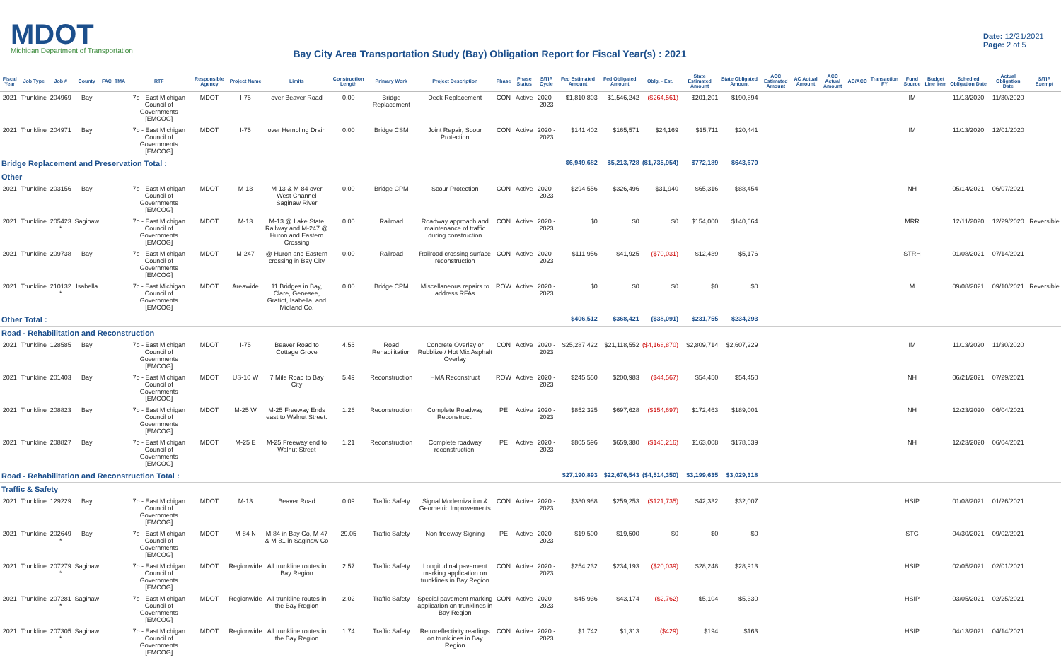MDOT
Michigan Department of Transportation
Bay City Area Transportation Study (Bay) Obligation Report for Fiscal Year(s) : 2021
Date: 12/21/2021
Page: 2 of 5
| Fiscal Year | Job Type | Job # | County | FAC | TMA | RTF | Responsible Agency | Project Name | Limits | Construction Length | Primary Work | Project Description | Phase | Phase Status | S/TIP Cycle | Fed Estimated Amount | Fed Obligated Amount | Oblg. - Est. | State Estimated Amount | State Obligated Amount | ACC Estimated Amount | AC Actual Amount | ACC Actual Amount | AC/ACC | Transaction FY | Fund Source | Budget Line Item | Schedled Obligation Date | Actual Obligation Date | S/TIP Exempt |
| --- | --- | --- | --- | --- | --- | --- | --- | --- | --- | --- | --- | --- | --- | --- | --- | --- | --- | --- | --- | --- | --- | --- | --- | --- | --- | --- | --- | --- | --- | --- |
| 2021 | Trunkline | 204969 | Bay | | | 7b - East Michigan Council of Governments [EMCOG] | MDOT | I-75 | over Beaver Road | 0.00 | Bridge Replacement | Deck Replacement | CON | Active | 2020 - 2023 | $1,810,803 | $1,546,242 | ($264,561) | $201,201 | $190,894 | | | | | | IM | | 11/13/2020 | 11/30/2020 | |
| 2021 | Trunkline | 204971 | Bay | | | 7b - East Michigan Council of Governments [EMCOG] | MDOT | I-75 | over Hembling Drain | 0.00 | Bridge CSM | Joint Repair, Scour Protection | CON | Active | 2020 - 2023 | $141,402 | $165,571 | $24,169 | $15,711 | $20,441 | | | | | | IM | | 11/13/2020 | 12/01/2020 | |
| Bridge Replacement and Preservation Total : | | | | | | | | | | | | | | | | $6,949,682 | $5,213,728 | ($1,735,954) | $772,189 | $643,670 | | | | | | | | | | |
| Other | | | | | | | | | | | | | | | | | | | | | | | | | | | | | | |
| 2021 | Trunkline | 203156 | Bay | | | 7b - East Michigan Council of Governments [EMCOG] | MDOT | M-13 | M-13 & M-84 over West Channel Saginaw River | 0.00 | Bridge CPM | Scour Protection | CON | Active | 2020 - 2023 | $294,556 | $326,496 | $31,940 | $65,316 | $88,454 | | | | | | NH | | 05/14/2021 | 06/07/2021 | |
| 2021 | Trunkline | 205423 * | Saginaw | | | 7b - East Michigan Council of Governments [EMCOG] | MDOT | M-13 | M-13 @ Lake State Railway and M-247 @ Huron and Eastern Crossing | 0.00 | Railroad | Roadway approach and maintenance of traffic during construction | CON | Active | 2020 - 2023 | $0 | $0 | $0 | $154,000 | $140,664 | | | | | | MRR | | 12/11/2020 | 12/29/2020 | Reversible |
| 2021 | Trunkline | 209738 | Bay | | | 7b - East Michigan Council of Governments [EMCOG] | MDOT | M-247 | @ Huron and Eastern crossing in Bay City | 0.00 | Railroad | Railroad crossing surface reconstruction | CON | Active | 2020 - 2023 | $111,956 | $41,925 | ($70,031) | $12,439 | $5,176 | | | | | | STRH | | 01/08/2021 | 07/14/2021 | |
| 2021 | Trunkline | 210132 * | Isabella | | | 7c - East Michigan Council of Governments [EMCOG] | MDOT | Areawide | 11 Bridges in Bay, Clare, Genesee, Gratiot, Isabella, and Midland Co. | 0.00 | Bridge CPM | Miscellaneous repairs to address RFAs | ROW | Active | 2020 - 2023 | $0 | $0 | $0 | $0 | $0 | | | | | | M | | 09/08/2021 | 09/10/2021 | Reversible |
| Other Total : | | | | | | | | | | | | | | | | $406,512 | $368,421 | ($38,091) | $231,755 | $234,293 | | | | | | | | | | |
| Road - Rehabilitation and Reconstruction | | | | | | | | | | | | | | | | | | | | | | | | | | | | | | |
| 2021 | Trunkline | 128585 | Bay | | | 7b - East Michigan Council of Governments [EMCOG] | MDOT | I-75 | Beaver Road to Cottage Grove | 4.55 | Road Rehabilitation | Concrete Overlay or Rubblize / Hot Mix Asphalt Overlay | CON | Active | 2020 - 2023 | $25,287,422 | $21,118,552 | ($4,168,870) | $2,809,714 | $2,607,229 | | | | | | IM | | 11/13/2020 | 11/30/2020 | |
| 2021 | Trunkline | 201403 | Bay | | | 7b - East Michigan Council of Governments [EMCOG] | MDOT | US-10 W | 7 Mile Road to Bay City | 5.49 | Reconstruction | HMA Reconstruct | ROW | Active | 2020 - 2023 | $245,550 | $200,983 | ($44,567) | $54,450 | $54,450 | | | | | | NH | | 06/21/2021 | 07/29/2021 | |
| 2021 | Trunkline | 208823 | Bay | | | 7b - East Michigan Council of Governments [EMCOG] | MDOT | M-25 W | M-25 Freeway Ends east to Walnut Street. | 1.26 | Reconstruction | Complete Roadway Reconstruct. | PE | Active | 2020 - 2023 | $852,325 | $697,628 | ($154,697) | $172,463 | $189,001 | | | | | | NH | | 12/23/2020 | 06/04/2021 | |
| 2021 | Trunkline | 208827 | Bay | | | 7b - East Michigan Council of Governments [EMCOG] | MDOT | M-25 E | M-25 Freeway end to Walnut Street | 1.21 | Reconstruction | Complete roadway reconstruction. | PE | Active | 2020 - 2023 | $805,596 | $659,380 | ($146,216) | $163,008 | $178,639 | | | | | | NH | | 12/23/2020 | 06/04/2021 | |
| Road - Rehabilitation and Reconstruction Total : | | | | | | | | | | | | | | | | $27,190,893 | $22,676,543 | ($4,514,350) | $3,199,635 | $3,029,318 | | | | | | | | | | |
| Traffic & Safety | | | | | | | | | | | | | | | | | | | | | | | | | | | | | | |
| 2021 | Trunkline | 129229 | Bay | | | 7b - East Michigan Council of Governments [EMCOG] | MDOT | M-13 | Beaver Road | 0.09 | Traffic Safety | Signal Modernization & Geometric Improvements | CON | Active | 2020 - 2023 | $380,988 | $259,253 | ($121,735) | $42,332 | $32,007 | | | | | | HSIP | | 01/08/2021 | 01/26/2021 | |
| 2021 | Trunkline | 202649 * | Bay | | | 7b - East Michigan Council of Governments [EMCOG] | MDOT | M-84 N | M-84 in Bay Co, M-47 & M-81 in Saginaw Co | 29.05 | Traffic Safety | Non-freeway Signing | PE | Active | 2020 - 2023 | $19,500 | $19,500 | $0 | $0 | $0 | | | | | | STG | | 04/30/2021 | 09/02/2021 | |
| 2021 | Trunkline | 207279 * | Saginaw | | | 7b - East Michigan Council of Governments [EMCOG] | MDOT | Regionwide | All trunkline routes in Bay Region | 2.57 | Traffic Safety | Longitudinal pavement marking application on trunklines in Bay Region | CON | Active | 2020 - 2023 | $254,232 | $234,193 | ($20,039) | $28,248 | $28,913 | | | | | | HSIP | | 02/05/2021 | 02/01/2021 | |
| 2021 | Trunkline | 207281 * | Saginaw | | | 7b - East Michigan Council of Governments [EMCOG] | MDOT | Regionwide | All trunkline routes in the Bay Region | 2.02 | Traffic Safety | Special pavement marking application on trunklines in Bay Region | CON | Active | 2020 - 2023 | $45,936 | $43,174 | ($2,762) | $5,104 | $5,330 | | | | | | HSIP | | 03/05/2021 | 02/25/2021 | |
| 2021 | Trunkline | 207305 * | Saginaw | | | 7b - East Michigan Council of Governments [EMCOG] | MDOT | Regionwide | All trunkline routes in the Bay Region | 1.74 | Traffic Safety | Retroreflectivity readings on trunklines in Bay Region | CON | Active | 2020 - 2023 | $1,742 | $1,313 | ($429) | $194 | $163 | | | | | | HSIP | | 04/13/2021 | 04/14/2021 | |